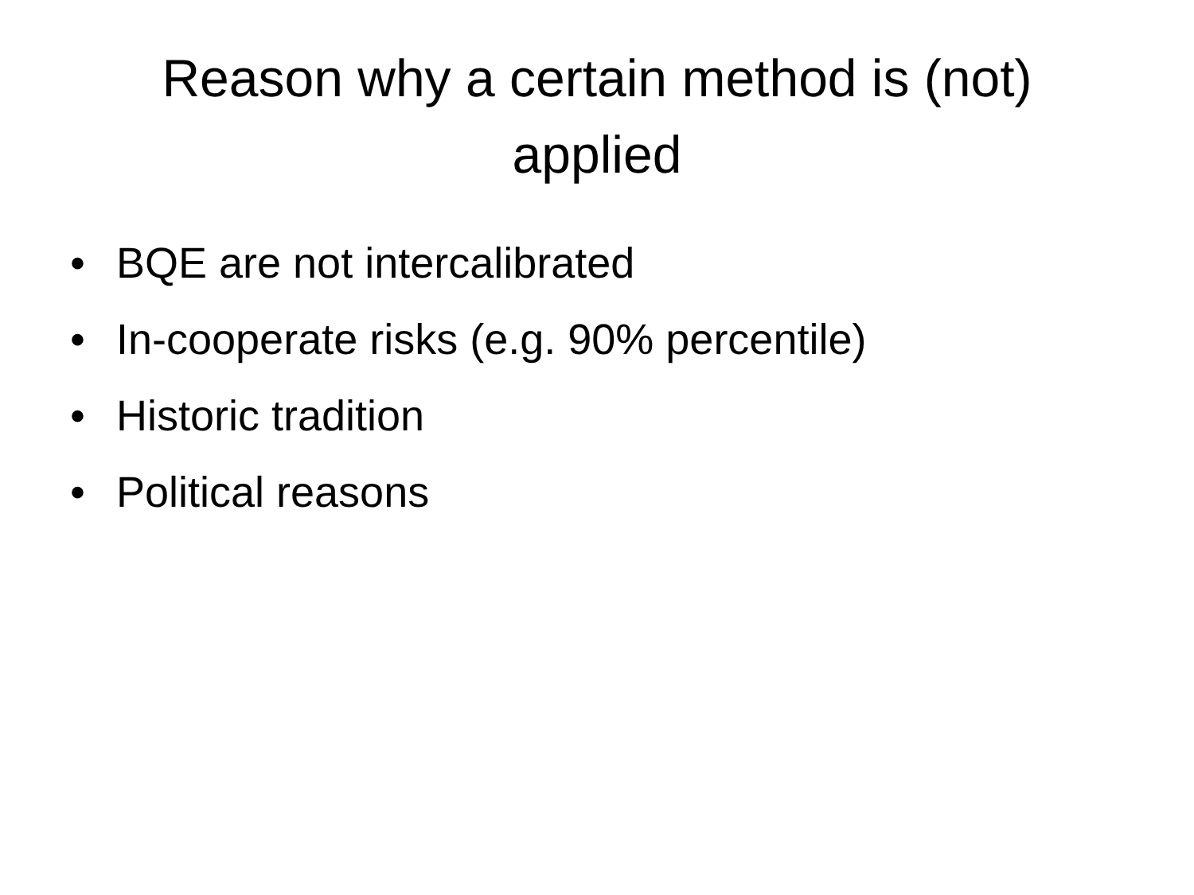Reason why a certain method is (not)
applied
• BQE are not intercalibrated
• In-cooperate risks (e.g. 90% percentile)
• Historic tradition
• Political reasons